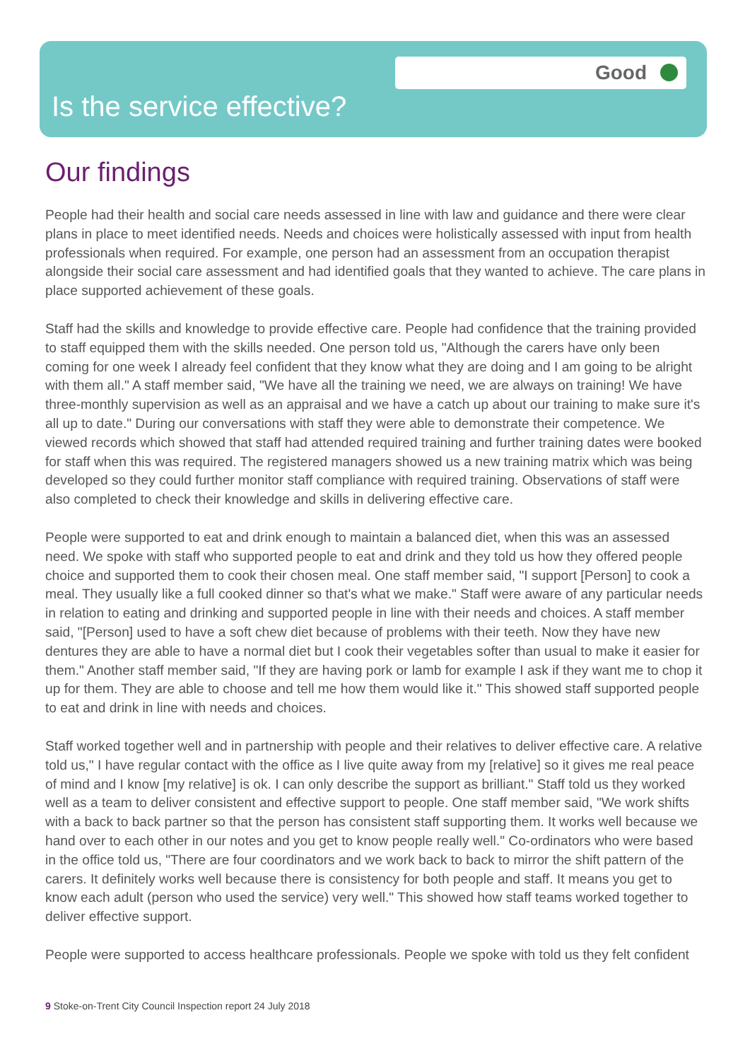Good
Is the service effective?
Our findings
People had their health and social care needs assessed in line with law and guidance and there were clear plans in place to meet identified needs. Needs and choices were holistically assessed with input from health professionals when required. For example, one person had an assessment from an occupation therapist alongside their social care assessment and had identified goals that they wanted to achieve. The care plans in place supported achievement of these goals.
Staff had the skills and knowledge to provide effective care. People had confidence that the training provided to staff equipped them with the skills needed. One person told us, "Although the carers have only been coming for one week I already feel confident that they know what they are doing and I am going to be alright with them all." A staff member said, "We have all the training we need, we are always on training! We have three-monthly supervision as well as an appraisal and we have a catch up about our training to make sure it's all up to date." During our conversations with staff they were able to demonstrate their competence. We viewed records which showed that staff had attended required training and further training dates were booked for staff when this was required. The registered managers showed us a new training matrix which was being developed so they could further monitor staff compliance with required training. Observations of staff were also completed to check their knowledge and skills in delivering effective care.
People were supported to eat and drink enough to maintain a balanced diet, when this was an assessed need. We spoke with staff who supported people to eat and drink and they told us how they offered people choice and supported them to cook their chosen meal. One staff member said, "I support [Person] to cook a meal. They usually like a full cooked dinner so that's what we make." Staff were aware of any particular needs in relation to eating and drinking and supported people in line with their needs and choices. A staff member said, "[Person] used to have a soft chew diet because of problems with their teeth. Now they have new dentures they are able to have a normal diet but I cook their vegetables softer than usual to make it easier for them." Another staff member said, "If they are having pork or lamb for example I ask if they want me to chop it up for them. They are able to choose and tell me how them would like it." This showed staff supported people to eat and drink in line with needs and choices.
Staff worked together well and in partnership with people and their relatives to deliver effective care. A relative told us," I have regular contact with the office as I live quite away from my [relative] so it gives me real peace of mind and I know [my relative] is ok. I can only describe the support as brilliant." Staff told us they worked well as a team to deliver consistent and effective support to people. One staff member said, "We work shifts with a back to back partner so that the person has consistent staff supporting them. It works well because we hand over to each other in our notes and you get to know people really well." Co-ordinators who were based in the office told us, "There are four coordinators and we work back to back to mirror the shift pattern of the carers. It definitely works well because there is consistency for both people and staff. It means you get to know each adult (person who used the service) very well." This showed how staff teams worked together to deliver effective support.
People were supported to access healthcare professionals. People we spoke with told us they felt confident
9 Stoke-on-Trent City Council Inspection report 24 July 2018